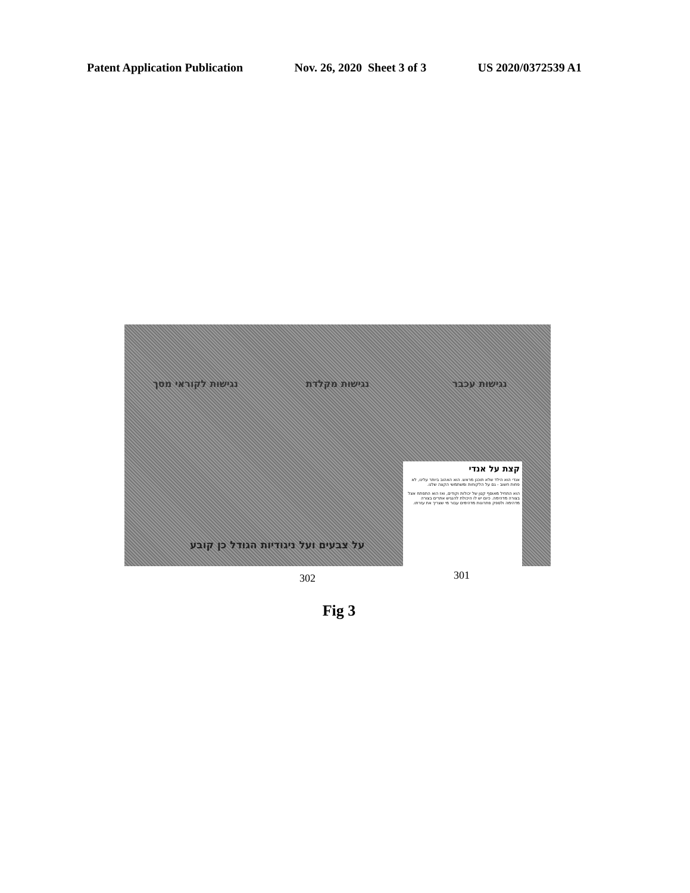Patent Application Publication Nov. 26, 2020 Sheet 3 of 3 US 2020/0372539 A1
נגישות עכבר נגישות מקלדת נגישות לקוראי מסך
על צבעים ועל ניגודיות הגודל כן קובע
קצת על אנדי
אנדי הוא הילד שלא תוכנן מראש. הוא האהוב ביותר עלינו, לא פחות חשוב - גם על הלקוחות ומשתמשי הקצה שלנו.
הוא התחיל מאוסף קטן של יכולות וקודים, ואז הוא התפתח אצל בצורה מדהימה. כיום יש לו היכולת להנגיש אתרים בצורה מדהימה ולספק פתרונות מדהימים עבור מי שצריך את עזרתו.
302 301
Fig 3